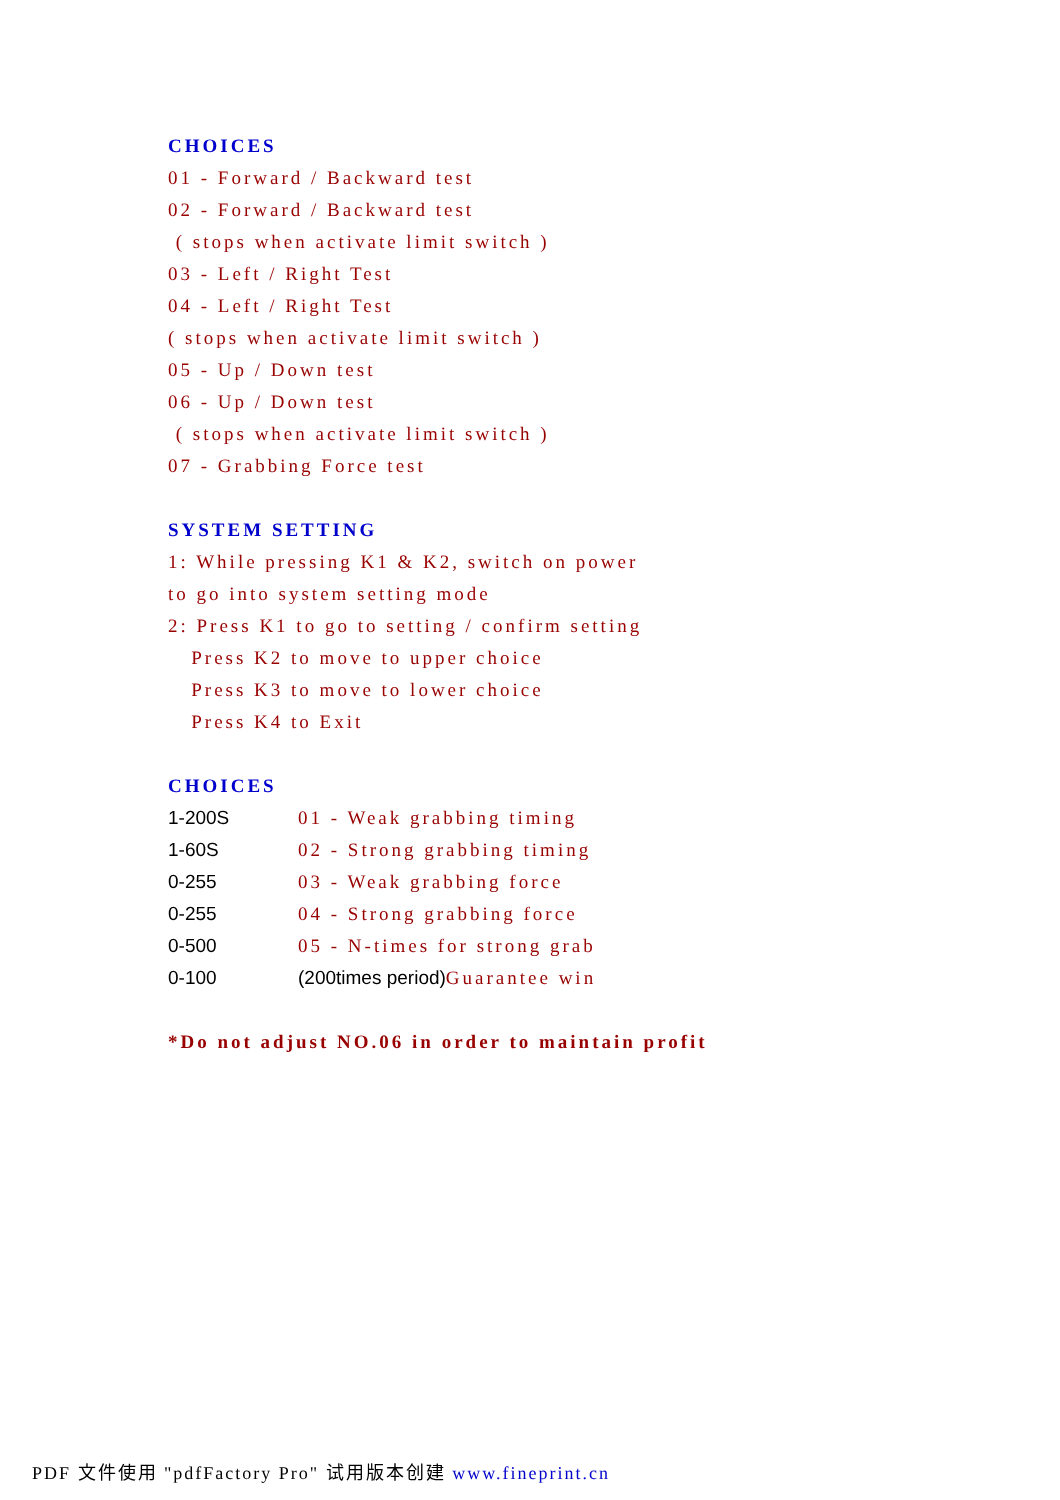CHOICES
01 - Forward / Backward test
02 - Forward / Backward test
( stops when activate limit switch )
03 - Left / Right Test
04 - Left / Right Test
( stops when activate limit switch )
05 - Up / Down test
06 - Up / Down test
( stops when activate limit switch )
07 - Grabbing Force test
SYSTEM SETTING
1: While pressing K1 & K2, switch on power
to go into system setting mode
2: Press K1 to go to setting / confirm setting
Press K2 to move to upper choice
Press K3 to move to lower choice
Press K4 to Exit
CHOICES
1-200S 01 - Weak grabbing timing
1-60S 02 - Strong grabbing timing
0-255 03 - Weak grabbing force
0-255 04 - Strong grabbing force
0-500 05 - N-times for strong grab
0-100 (200times period) Guarantee win
*Do not adjust NO.06 in order to maintain profit
PDF 文件使用 "pdfFactory Pro" 试用版本创建 www.fineprint.cn